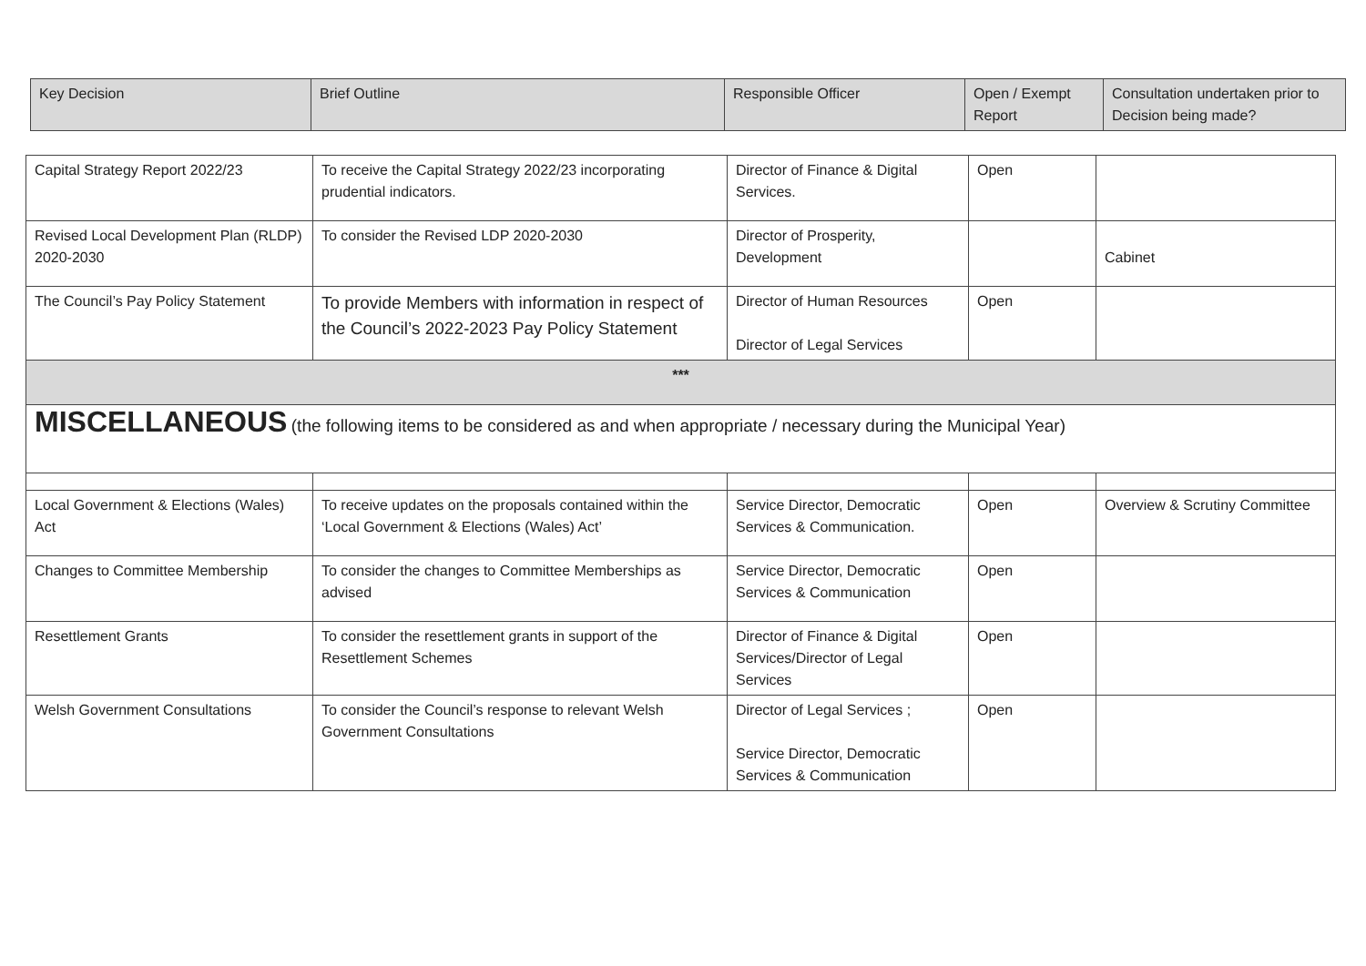| Key Decision | Brief Outline | Responsible Officer | Open / Exempt Report | Consultation undertaken prior to Decision being made? |
| --- | --- | --- | --- | --- |
| Capital Strategy Report 2022/23 | To receive the Capital Strategy 2022/23 incorporating prudential indicators. | Director of Finance & Digital Services. | Open | |
| Revised Local Development Plan (RLDP) 2020-2030 | To consider the Revised LDP 2020-2030 | Director of Prosperity, Development | | Cabinet |
| The Council’s Pay Policy Statement | To provide Members with information in respect of the Council’s 2022-2023 Pay Policy Statement | Director of Human Resources Director of Legal Services | Open | |
| *** | | | | |
| MISCELLANEOUS (the following items to be considered as and when appropriate / necessary during the Municipal Year) | | | | |
| Local Government & Elections (Wales) Act | To receive updates on the proposals contained within the ‘Local Government & Elections (Wales) Act’ | Service Director, Democratic Services & Communication. | Open | Overview & Scrutiny Committee |
| Changes to Committee Membership | To consider the changes to Committee Memberships as advised | Service Director, Democratic Services & Communication | Open | |
| Resettlement Grants | To consider the resettlement grants in support of the Resettlement Schemes | Director of Finance & Digital Services/Director of Legal Services | Open | |
| Welsh Government Consultations | To consider the Council’s response to relevant Welsh Government Consultations | Director of Legal Services ; Service Director, Democratic Services & Communication | Open | |